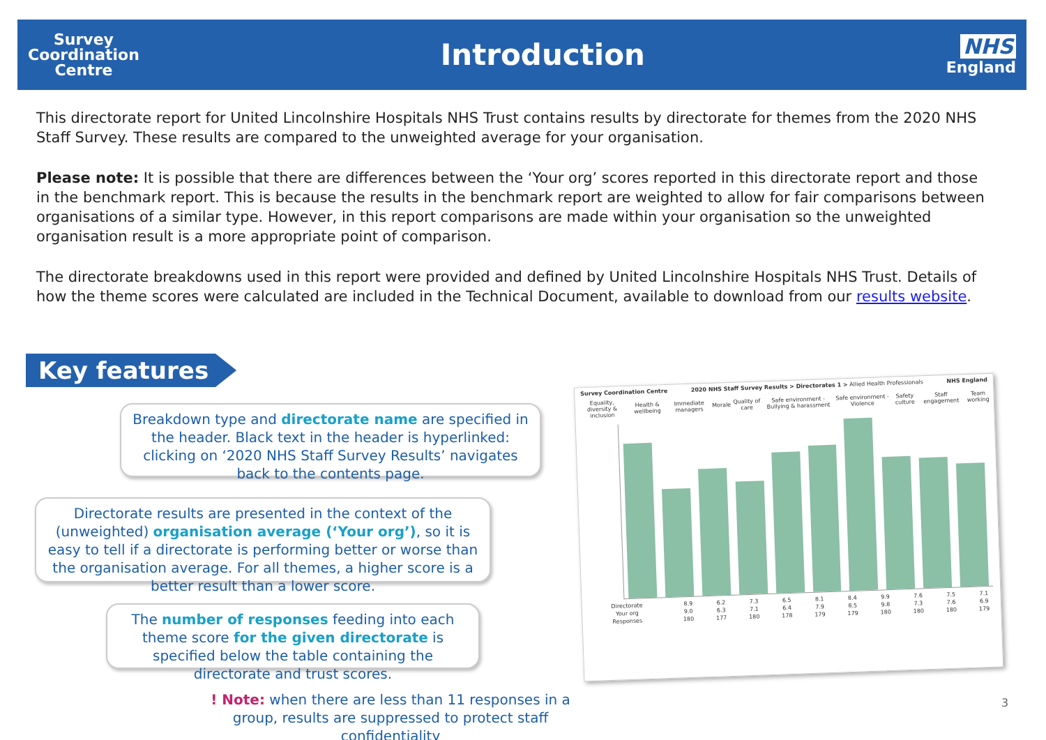Survey
Coordination
Centre
Introduction
NHS
England
This directorate report for United Lincolnshire Hospitals NHS Trust contains results by directorate for themes from the 2020 NHS Staff Survey. These results are compared to the unweighted average for your organisation.
Please note: It is possible that there are differences between the ‘Your org’ scores reported in this directorate report and those in the benchmark report. This is because the results in the benchmark report are weighted to allow for fair comparisons between organisations of a similar type. However, in this report comparisons are made within your organisation so the unweighted organisation result is a more appropriate point of comparison.
The directorate breakdowns used in this report were provided and defined by United Lincolnshire Hospitals NHS Trust. Details of how the theme scores were calculated are included in the Technical Document, available to download from our results website.
Key features
Breakdown type and directorate name are specified in the header. Black text in the header is hyperlinked: clicking on ‘2020 NHS Staff Survey Results’ navigates back to the contents page.
Directorate results are presented in the context of the (unweighted) organisation average (‘Your org’), so it is easy to tell if a directorate is performing better or worse than the organisation average. For all themes, a higher score is a better result than a lower score.
The number of responses feeding into each theme score for the given directorate is specified below the table containing the directorate and trust scores.
Survey Coordination Centre 2020 NHS Staff Survey Results > Directorates 1 > Allied Health Professionals NHS England
| | Equality, diversity & inclusion | Health & wellbeing | Immediate managers | Morale | Quality of care | Safe environment - Bullying & harassment | Safe environment - Violence | Safety culture | Staff engagement | Team working |
| Directorate | 8.9 | 6.2 | 7.3 | 6.5 | 8.1 | 8.4 | 9.9 | 7.6 | 7.5 | 7.1 |
| Your org | 9.0 | 6.3 | 7.1 | 6.4 | 7.9 | 8.5 | 9.8 | 7.3 | 7.6 | 6.9 |
| Responses | 180 | 177 | 180 | 178 | 179 | 179 | 180 | 180 | 180 | 179 |
! Note: when there are less than 11 responses in a group, results are suppressed to protect staff confidentiality
3